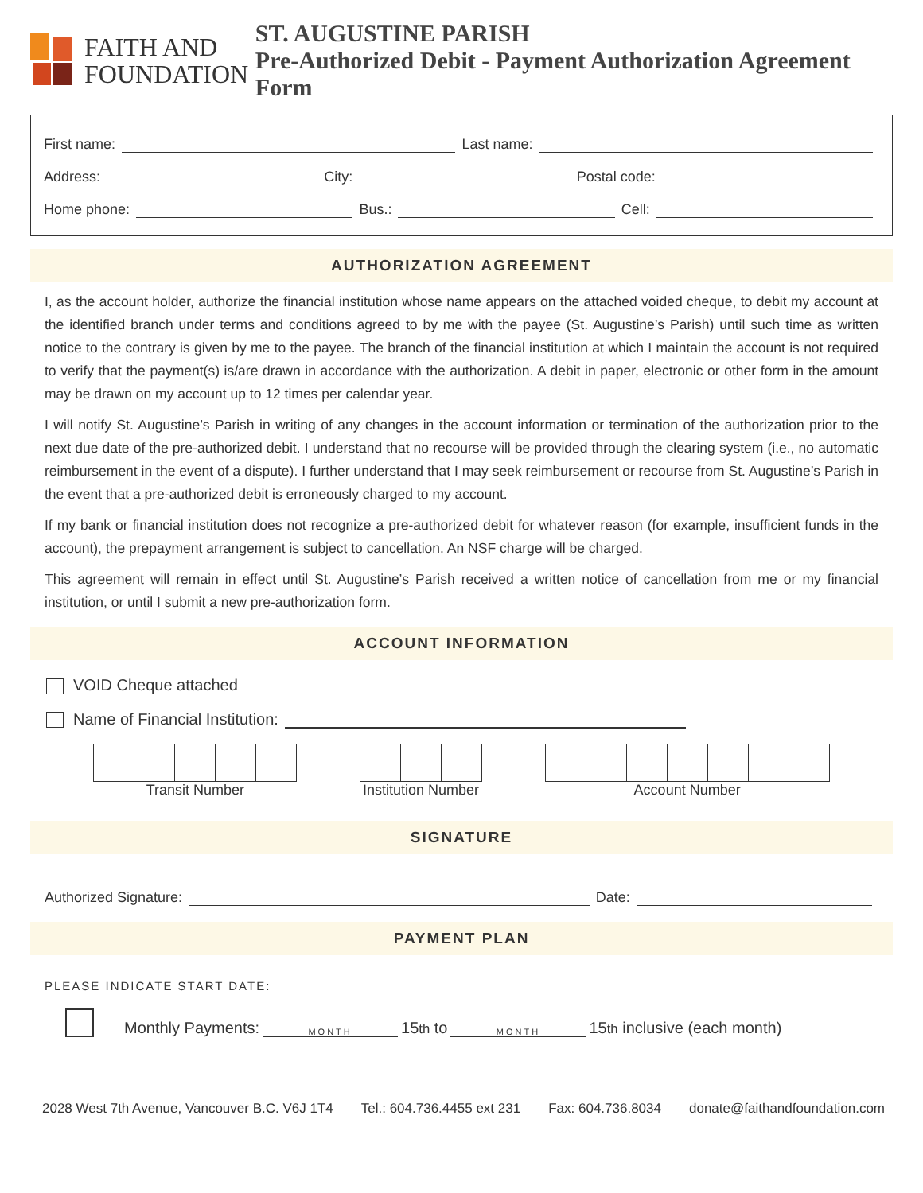FAITH AND
FOUNDATION
ST. AUGUSTINE PARISH
Pre-Authorized Debit - Payment Authorization Agreement Form
First name: Last name:
Address: City: Postal code:
Home phone: Bus.: Cell:
AUTHORIZATION AGREEMENT
I, as the account holder, authorize the financial institution whose name appears on the attached voided cheque, to debit my account at the identified branch under terms and conditions agreed to by me with the payee (St. Augustine’s Parish) until such time as written notice to the contrary is given by me to the payee. The branch of the financial institution at which I maintain the account is not required to verify that the payment(s) is/are drawn in accordance with the authorization. A debit in paper, electronic or other form in the amount may be drawn on my account up to 12 times per calendar year.
I will notify St. Augustine’s Parish in writing of any changes in the account information or termination of the authorization prior to the next due date of the pre-authorized debit. I understand that no recourse will be provided through the clearing system (i.e., no automatic reimbursement in the event of a dispute). I further understand that I may seek reimbursement or recourse from St. Augustine’s Parish in the event that a pre-authorized debit is erroneously charged to my account.
If my bank or financial institution does not recognize a pre-authorized debit for whatever reason (for example, insufficient funds in the account), the prepayment arrangement is subject to cancellation. An NSF charge will be charged.
This agreement will remain in effect until St. Augustine’s Parish received a written notice of cancellation from me or my financial institution, or until I submit a new pre-authorization form.
ACCOUNT INFORMATION
VOID Cheque attached
Name of Financial Institution:
Transit Number Institution Number Account Number
SIGNATURE
Authorized Signature: Date:
PAYMENT PLAN
PLEASE INDICATE START DATE:
Monthly Payments: MONTH 15<sup>th</sup> to MONTH 15<sup>th</sup> inclusive (each month)
2028 West 7th Avenue, Vancouver B.C. V6J 1T4 Tel.: 604.736.4455 ext 231 Fax: 604.736.8034 donate@faithandfoundation.com